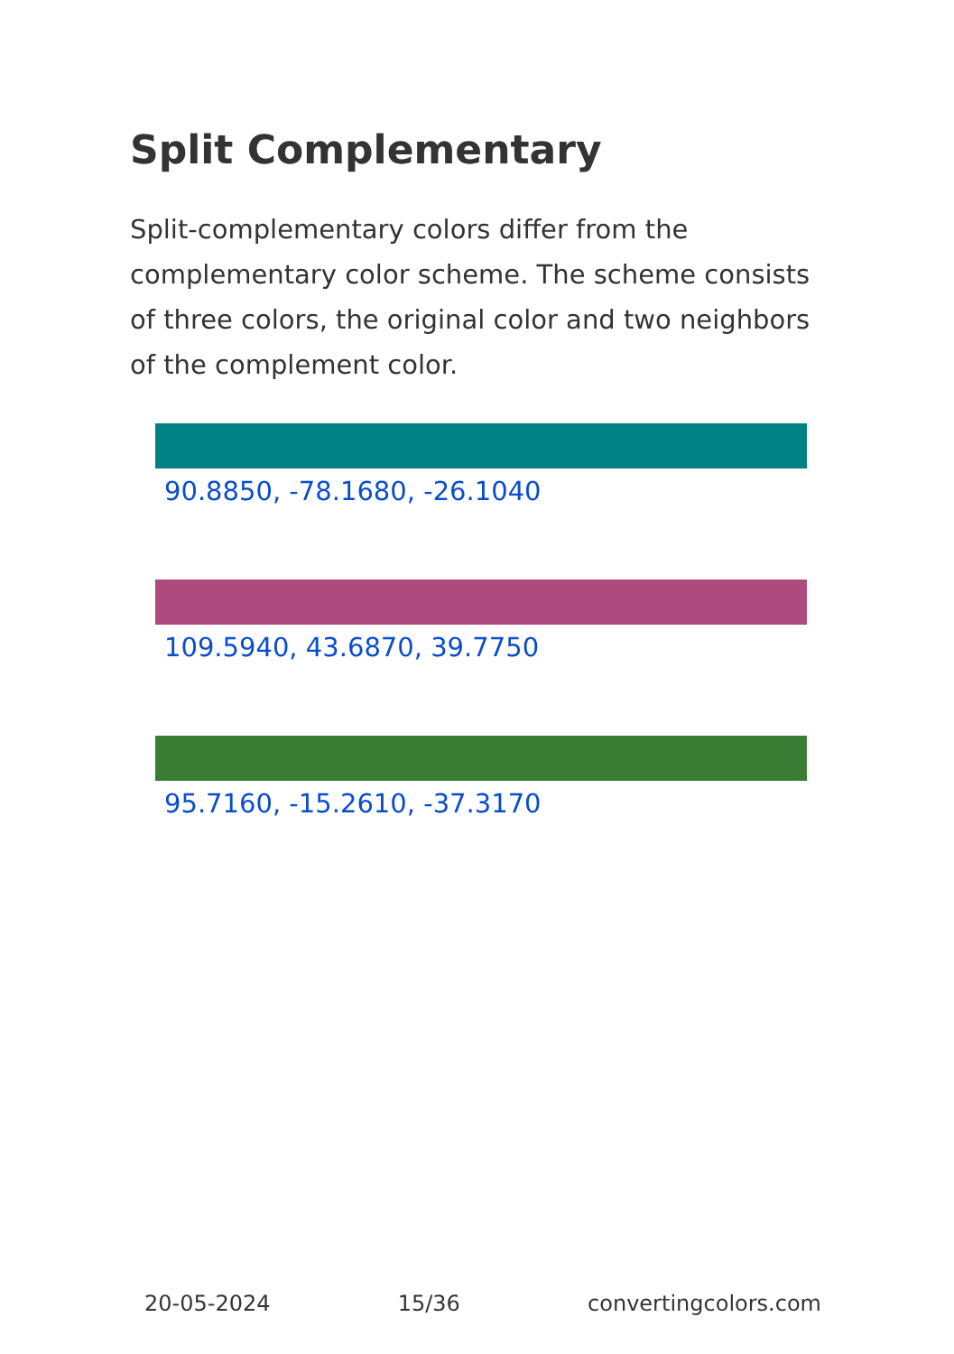Split Complementary
Split-complementary colors differ from the complementary color scheme. The scheme consists of three colors, the original color and two neighbors of the complement color.
90.8850, -78.1680, -26.1040
109.5940, 43.6870, 39.7750
95.7160, -15.2610, -37.3170
20-05-2024 15/36 convertingcolors.com